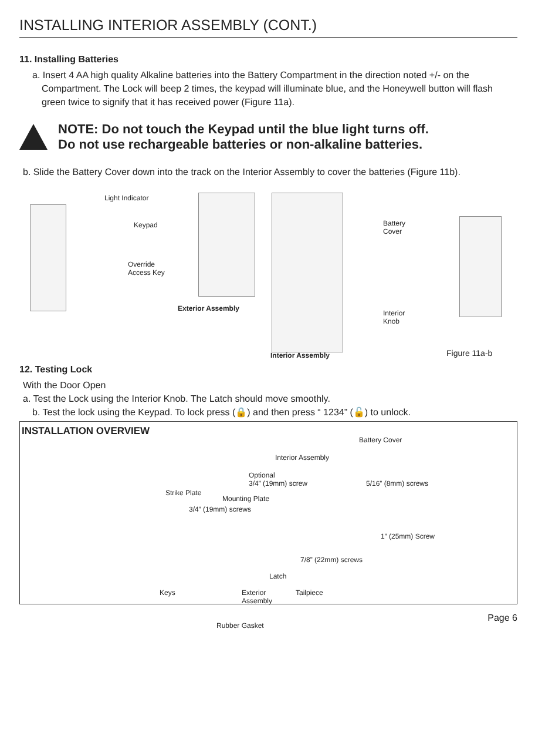INSTALLING INTERIOR ASSEMBLY (CONT.)
11. Installing Batteries
a. Insert 4 AA high quality Alkaline batteries into the Battery Compartment in the direction noted +/- on the Compartment. The Lock will beep 2 times, the keypad will illuminate blue, and the Honeywell button will flash green twice to signify that it has received power (Figure 11a).
NOTE: Do not touch the Keypad until the blue light turns off.
Do not use rechargeable batteries or non-alkaline batteries.
b. Slide the Battery Cover down into the track on the Interior Assembly to cover the batteries (Figure 11b).
Light Indicator
Keypad
Override
Access Key
Exterior Assembly
Battery
Cover
Interior
Knob
Interior Assembly Figure 11a-b
12. Testing Lock
With the Door Open
a. Test the Lock using the Interior Knob. The Latch should move smoothly.
b. Test the lock using the Keypad. To lock press (🔒) and then press “ 1234” (🔓) to unlock.
INSTALLATION OVERVIEW
Battery Cover
Interior Assembly
Optional
3/4” (19mm) screw 5/16” (8mm) screws
Strike Plate
Mounting Plate
3/4” (19mm) screws
1” (25mm) Screw
7/8” (22mm) screws
Latch
Keys Exterior
Assembly
Tailpiece
Rubber Gasket
Page 6